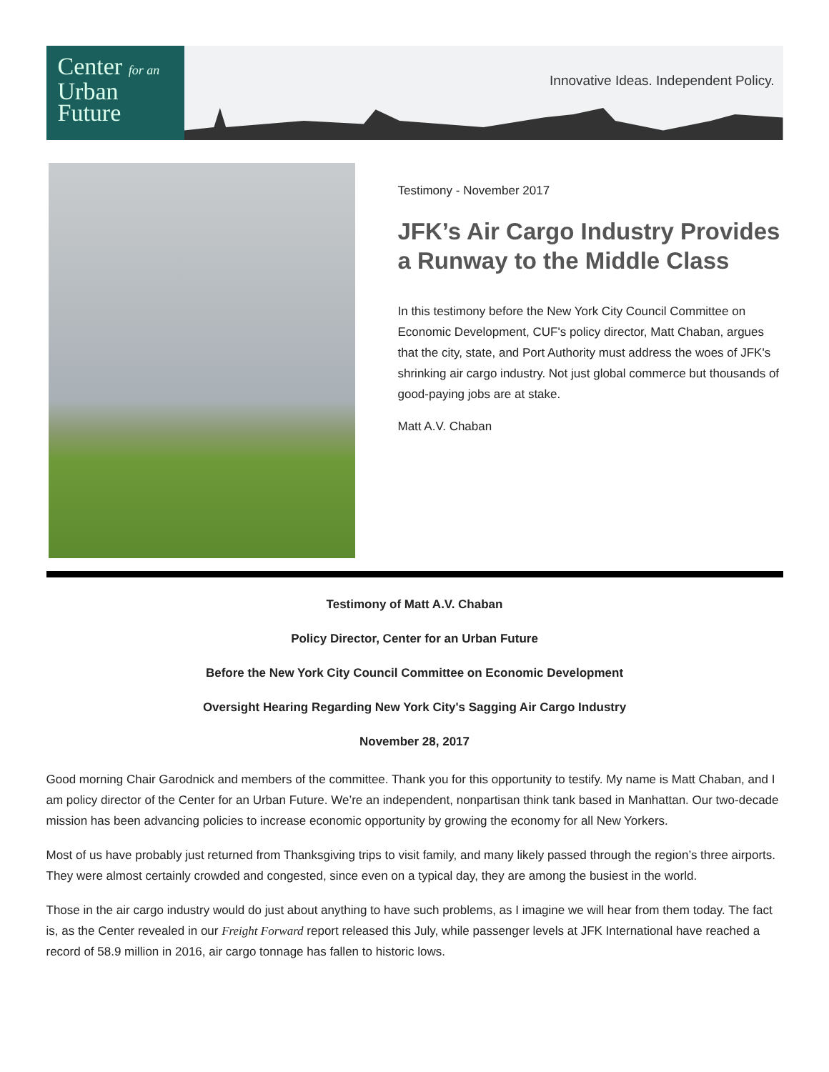Center for an
Urban
Future
Innovative Ideas. Independent Policy.
Testimony - November 2017
JFK’s Air Cargo Industry Provides a Runway to the Middle Class
In this testimony before the New York City Council Committee on Economic Development, CUF's policy director, Matt Chaban, argues that the city, state, and Port Authority must address the woes of JFK's shrinking air cargo industry. Not just global commerce but thousands of good-paying jobs are at stake.
Matt A.V. Chaban
Testimony of Matt A.V. Chaban
Policy Director, Center for an Urban Future
Before the New York City Council Committee on Economic Development
Oversight Hearing Regarding New York City's Sagging Air Cargo Industry
November 28, 2017
Good morning Chair Garodnick and members of the committee. Thank you for this opportunity to testify. My name is Matt Chaban, and I am policy director of the Center for an Urban Future. We’re an independent, nonpartisan think tank based in Manhattan. Our two-decade mission has been advancing policies to increase economic opportunity by growing the economy for all New Yorkers.
Most of us have probably just returned from Thanksgiving trips to visit family, and many likely passed through the region’s three airports. They were almost certainly crowded and congested, since even on a typical day, they are among the busiest in the world.
Those in the air cargo industry would do just about anything to have such problems, as I imagine we will hear from them today. The fact is, as the Center revealed in our Freight Forward report released this July, while passenger levels at JFK International have reached a record of 58.9 million in 2016, air cargo tonnage has fallen to historic lows.